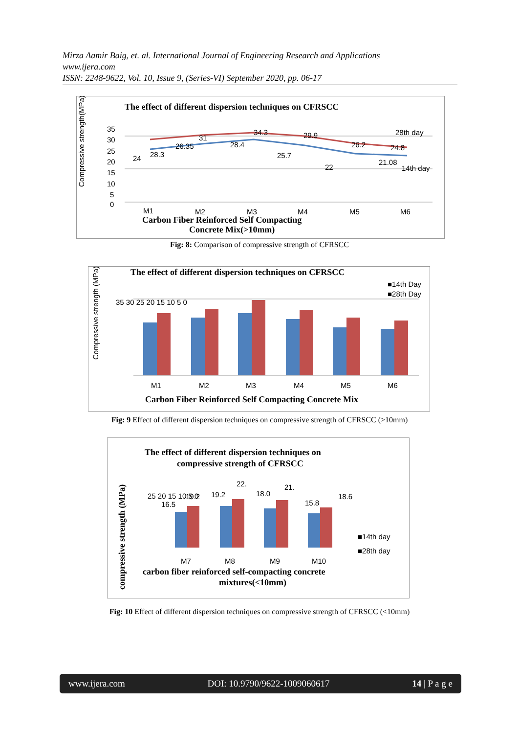Mirza Aamir Baig, et. al. International Journal of Engineering Research and Applications
www.ijera.com
ISSN: 2248-9622, Vol. 10, Issue 9, (Series-VI) September 2020, pp. 06-17
The effect of different dispersion techniques on CFRSCC
35
30
25
20
15
10
5
0
24
28.3
26.35
31
28.4
34.3
25.7
29.9
22
26.2
21.08
24.8
28th day
14th day
M1
M2
M3
M4
M5
M6
Carbon Fiber Reinforced Self Compacting
Concrete Mix(>10mm)
Compressive strength(MPa)
Fig: 8: Comparison of compressive strength of CFRSCC
The effect of different dispersion techniques on CFRSCC
■14th Day
■28th Day
35 30 25 20 15 10 5 0
M1
M2
M3
M4
M5
M6
Carbon Fiber Reinforced Self Compacting Concrete Mix
Compressive strength (MPa)
Fig: 9 Effect of different dispersion techniques on compressive strength of CFRSCC (>10mm)
The effect of different dispersion techniques on
compressive strength of CFRSCC
25 20 15 10 5 0
16.5
19.2
19.2
22.
18.0
21.
15.8
18.6
■14th day
■28th day
M7
M8
M9
M10
carbon fiber reinforced self-compacting concrete
mixtures(<10mm)
compressive strength (MPa)
Fig: 10 Effect of different dispersion techniques on compressive strength of CFRSCC (<10mm)
www.ijera.com DOI: 10.9790/9622-1009060617 14 | P a g e